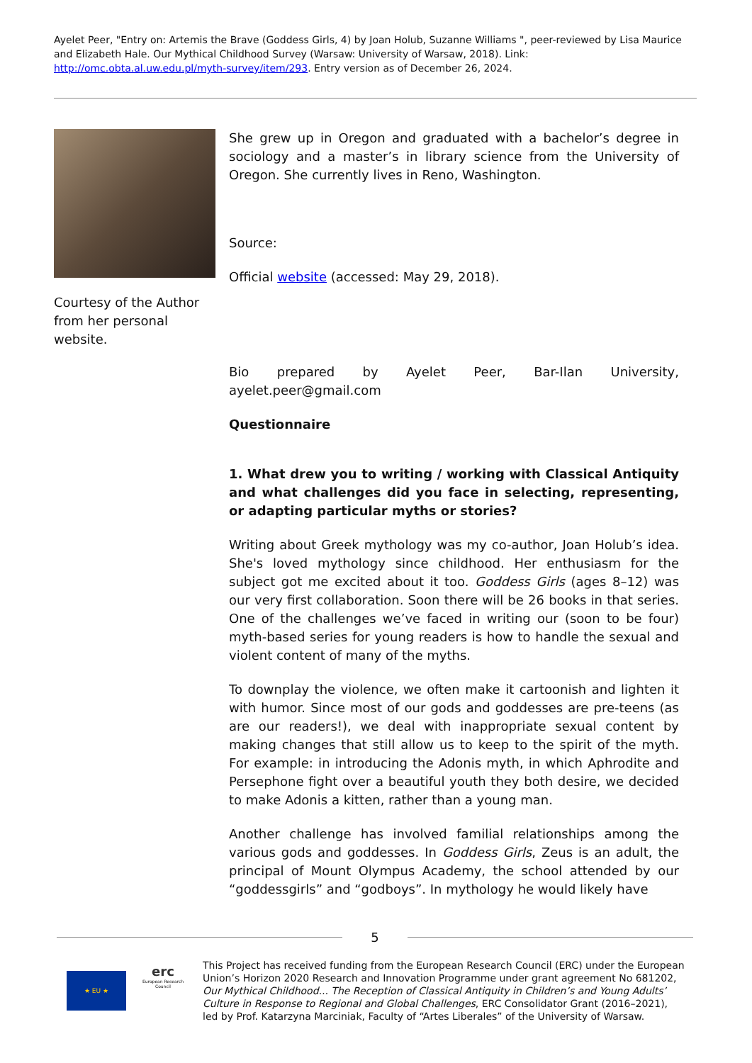Ayelet Peer, "Entry on: Artemis the Brave (Goddess Girls, 4) by Joan Holub, Suzanne Williams ", peer-reviewed by Lisa Maurice and Elizabeth Hale. Our Mythical Childhood Survey (Warsaw: University of Warsaw, 2018). Link: http://omc.obta.al.uw.edu.pl/myth-survey/item/293. Entry version as of December 26, 2024.
Courtesy of the Author from her personal website.
She grew up in Oregon and graduated with a bachelor’s degree in sociology and a master’s in library science from the University of Oregon. She currently lives in Reno, Washington.
Source:
Official website (accessed: May 29, 2018).
Bio prepared by Ayelet Peer, Bar-Ilan University, ayelet.peer@gmail.com
Questionnaire
1. What drew you to writing / working with Classical Antiquity and what challenges did you face in selecting, representing, or adapting particular myths or stories?
Writing about Greek mythology was my co-author, Joan Holub’s idea. She's loved mythology since childhood. Her enthusiasm for the subject got me excited about it too. Goddess Girls (ages 8–12) was our very first collaboration. Soon there will be 26 books in that series. One of the challenges we’ve faced in writing our (soon to be four) myth-based series for young readers is how to handle the sexual and violent content of many of the myths.
To downplay the violence, we often make it cartoonish and lighten it with humor. Since most of our gods and goddesses are pre-teens (as are our readers!), we deal with inappropriate sexual content by making changes that still allow us to keep to the spirit of the myth. For example: in introducing the Adonis myth, in which Aphrodite and Persephone fight over a beautiful youth they both desire, we decided to make Adonis a kitten, rather than a young man.
Another challenge has involved familial relationships among the various gods and goddesses. In Goddess Girls, Zeus is an adult, the principal of Mount Olympus Academy, the school attended by our “goddessgirls” and “godboys”. In mythology he would likely have
5
★ EU ★
erc
European Research Council
This Project has received funding from the European Research Council (ERC) under the European Union’s Horizon 2020 Research and Innovation Programme under grant agreement No 681202, Our Mythical Childhood... The Reception of Classical Antiquity in Children’s and Young Adults’ Culture in Response to Regional and Global Challenges, ERC Consolidator Grant (2016–2021), led by Prof. Katarzyna Marciniak, Faculty of “Artes Liberales” of the University of Warsaw.